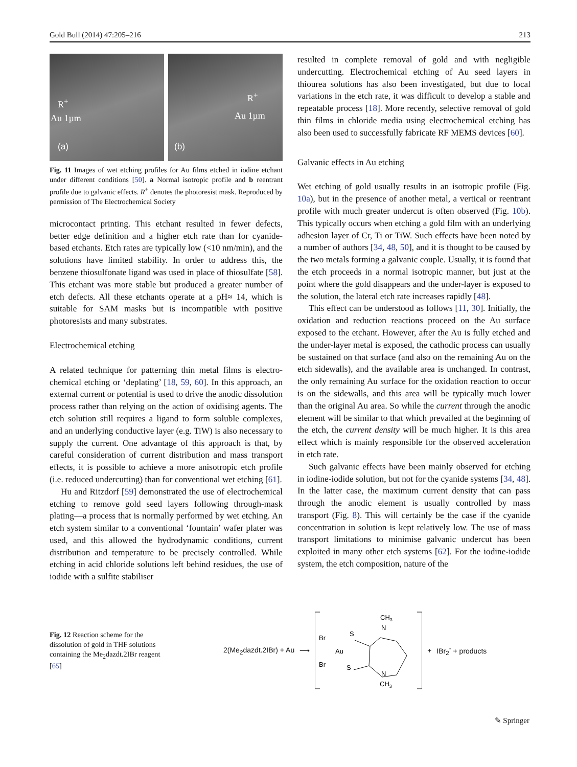Gold Bull (2014) 47:205–216 213
R<sup>+</sup>
Au 1µm
(a)
R<sup>+</sup>
Au 1µm
(b)
Fig. 11 Images of wet etching profiles for Au films etched in iodine etchant under different conditions [50]. a Normal isotropic profile and b reentrant profile due to galvanic effects. R<sup>+</sup> denotes the photoresist mask. Reproduced by permission of The Electrochemical Society
microcontact printing. This etchant resulted in fewer defects, better edge definition and a higher etch rate than for cyanide-based etchants. Etch rates are typically low (<10 nm/min), and the solutions have limited stability. In order to address this, the benzene thiosulfonate ligand was used in place of thiosulfate [58]. This etchant was more stable but produced a greater number of etch defects. All these etchants operate at a pH≈ 14, which is suitable for SAM masks but is incompatible with positive photoresists and many substrates.
Electrochemical etching
A related technique for patterning thin metal films is electro-chemical etching or ‘deplating’ [18, 59, 60]. In this approach, an external current or potential is used to drive the anodic dissolution process rather than relying on the action of oxidising agents. The etch solution still requires a ligand to form soluble complexes, and an underlying conductive layer (e.g. TiW) is also necessary to supply the current. One advantage of this approach is that, by careful consideration of current distribution and mass transport effects, it is possible to achieve a more anisotropic etch profile (i.e. reduced undercutting) than for conventional wet etching [61].
Hu and Ritzdorf [59] demonstrated the use of electrochemical etching to remove gold seed layers following through-mask plating—a process that is normally performed by wet etching. An etch system similar to a conventional ‘fountain’ wafer plater was used, and this allowed the hydrodynamic conditions, current distribution and temperature to be precisely controlled. While etching in acid chloride solutions left behind residues, the use of iodide with a sulfite stabiliser
resulted in complete removal of gold and with negligible undercutting. Electrochemical etching of Au seed layers in thiourea solutions has also been investigated, but due to local variations in the etch rate, it was difficult to develop a stable and repeatable process [18]. More recently, selective removal of gold thin films in chloride media using electrochemical etching has also been used to successfully fabricate RF MEMS devices [60].
Galvanic effects in Au etching
Wet etching of gold usually results in an isotropic profile (Fig. 10a), but in the presence of another metal, a vertical or reentrant profile with much greater undercut is often observed (Fig. 10b). This typically occurs when etching a gold film with an underlying adhesion layer of Cr, Ti or TiW. Such effects have been noted by a number of authors [34, 48, 50], and it is thought to be caused by the two metals forming a galvanic couple. Usually, it is found that the etch proceeds in a normal isotropic manner, but just at the point where the gold disappears and the under-layer is exposed to the solution, the lateral etch rate increases rapidly [48].
This effect can be understood as follows [11, 30]. Initially, the oxidation and reduction reactions proceed on the Au surface exposed to the etchant. However, after the Au is fully etched and the under-layer metal is exposed, the cathodic process can usually be sustained on that surface (and also on the remaining Au on the etch sidewalls), and the available area is unchanged. In contrast, the only remaining Au surface for the oxidation reaction to occur is on the sidewalls, and this area will be typically much lower than the original Au area. So while the current through the anodic element will be similar to that which prevailed at the beginning of the etch, the current density will be much higher. It is this area effect which is mainly responsible for the observed acceleration in etch rate.
Such galvanic effects have been mainly observed for etching in iodine-iodide solution, but not for the cyanide systems [34, 48]. In the latter case, the maximum current density that can pass through the anodic element is usually controlled by mass transport (Fig. 8). This will certainly be the case if the cyanide concentration in solution is kept relatively low. The use of mass transport limitations to minimise galvanic undercut has been exploited in many other etch systems [62]. For the iodine-iodide system, the etch composition, nature of the
Fig. 12 Reaction scheme for the dissolution of gold in THF solutions containing the Me<sub>2</sub>dazdt.2IBr reagent [65]
2(Me<sub>2</sub>dazdt.2IBr) + Au ⟶
Br
Br
Au
S
S
N
N
CH3
CH3
+ IBr<sub>2</sub><sup>-</sup> + products
✎ Springer